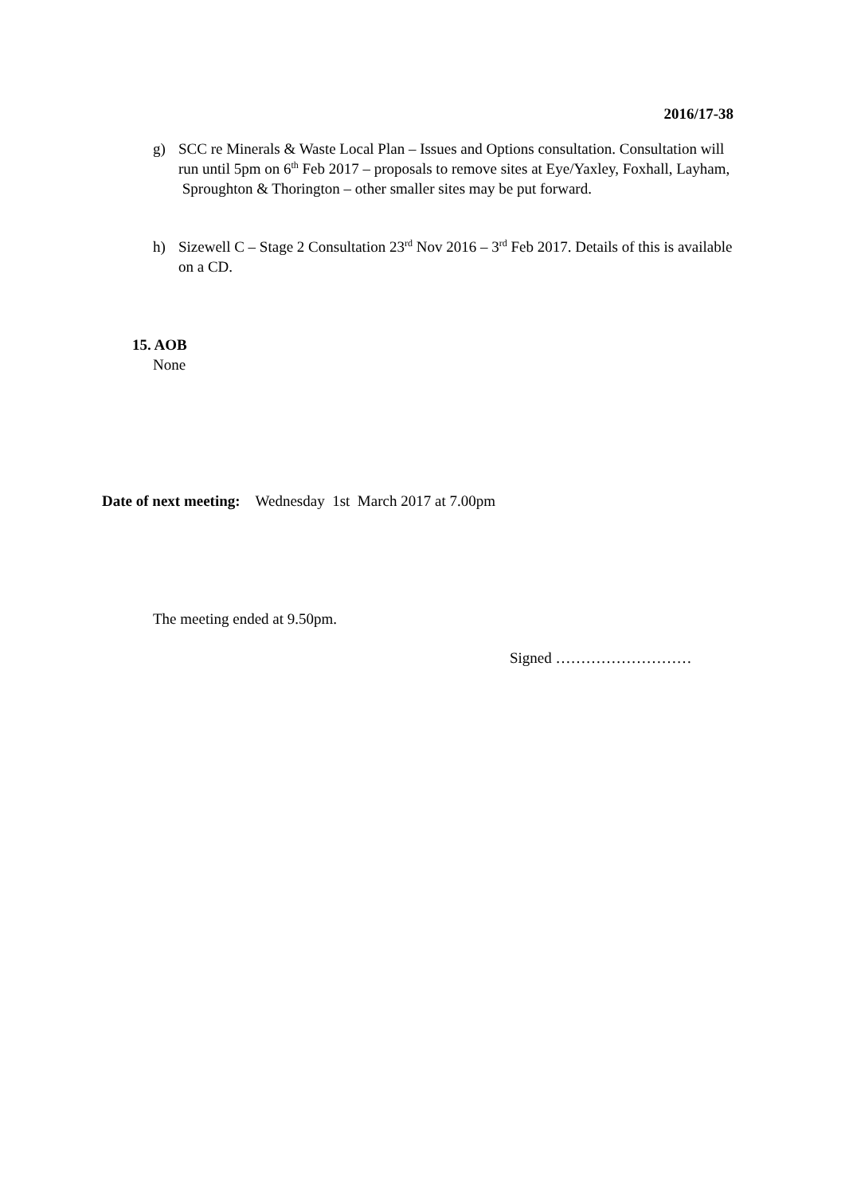2016/17-38
g) SCC re Minerals & Waste Local Plan – Issues and Options consultation. Consultation will run until 5pm on 6<sup>th</sup> Feb 2017 – proposals to remove sites at Eye/Yaxley, Foxhall, Layham, Sproughton & Thorington – other smaller sites may be put forward.
h) Sizewell C – Stage 2 Consultation 23<sup>rd</sup> Nov 2016 – 3<sup>rd</sup> Feb 2017. Details of this is available on a CD.
15. AOB
None
Date of next meeting: Wednesday 1st March 2017 at 7.00pm
The meeting ended at 9.50pm.
Signed ………………………